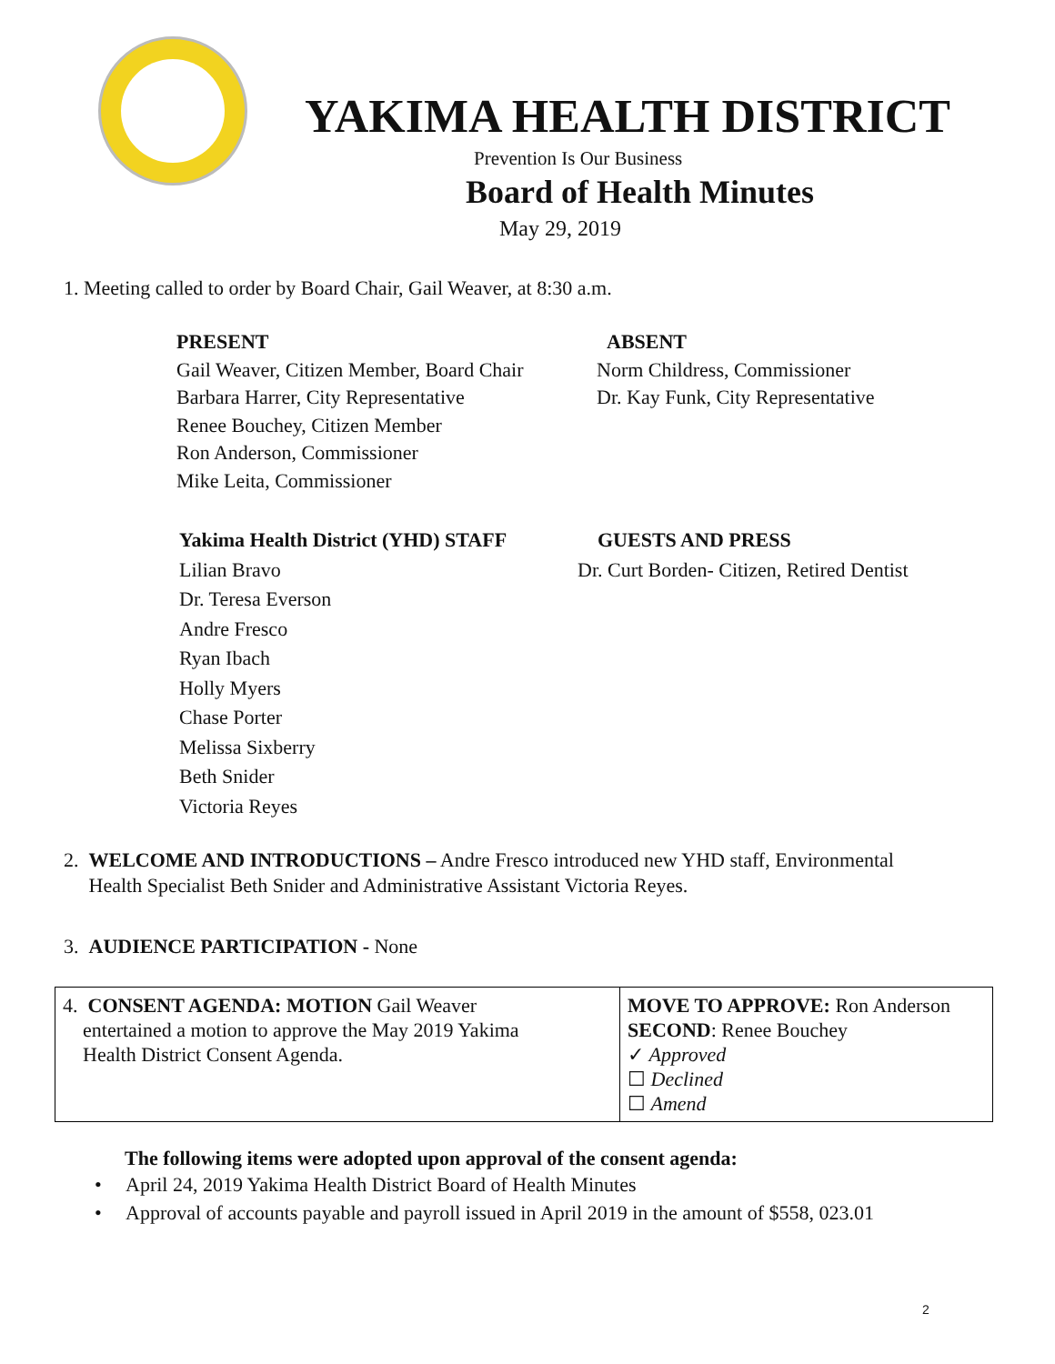YAKIMA HEALTH DISTRICT
Prevention Is Our Business
Board of Health Minutes
May 29, 2019
1. Meeting called to order by Board Chair, Gail Weaver, at 8:30 a.m.
PRESENT
Gail Weaver, Citizen Member, Board Chair
Barbara Harrer, City Representative
Renee Bouchey, Citizen Member
Ron Anderson, Commissioner
Mike Leita, Commissioner
ABSENT
Norm Childress, Commissioner
Dr. Kay Funk, City Representative
Yakima Health District (YHD) STAFF
Lilian Bravo
Dr. Teresa Everson
Andre Fresco
Ryan Ibach
Holly Myers
Chase Porter
Melissa Sixberry
Beth Snider
Victoria Reyes
GUESTS AND PRESS
Dr. Curt Borden- Citizen, Retired Dentist
2. WELCOME AND INTRODUCTIONS – Andre Fresco introduced new YHD staff, Environmental
Health Specialist Beth Snider and Administrative Assistant Victoria Reyes.
3. AUDIENCE PARTICIPATION - None
| 4. CONSENT AGENDA: MOTION Gail Weaver entertained a motion to approve the May 2019 Yakima Health District Consent Agenda. | MOVE TO APPROVE: Ron Anderson SECOND : Renee Bouchey ✓ Approved ☐ Declined ☐ Amend |
The following items were adopted upon approval of the consent agenda:
• April 24, 2019 Yakima Health District Board of Health Minutes
• Approval of accounts payable and payroll issued in April 2019 in the amount of $558, 023.01
2